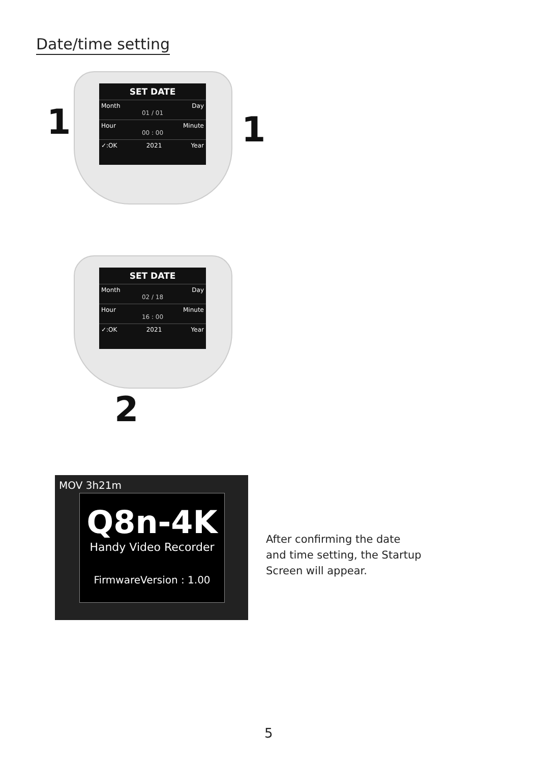Date/time setting
SET DATE
Month Day
01 / 01
Hour Minute
00 : 00
✓:OK 2021 Year
1 1
SET DATE
Month Day
02 / 18
Hour Minute
16 : 00
✓:OK 2021 Year
2
MOV 3h21m
Q8n-4K
Handy Video Recorder
FirmwareVersion : 1.00
After confirming the date
and time setting, the Startup
Screen will appear.
5